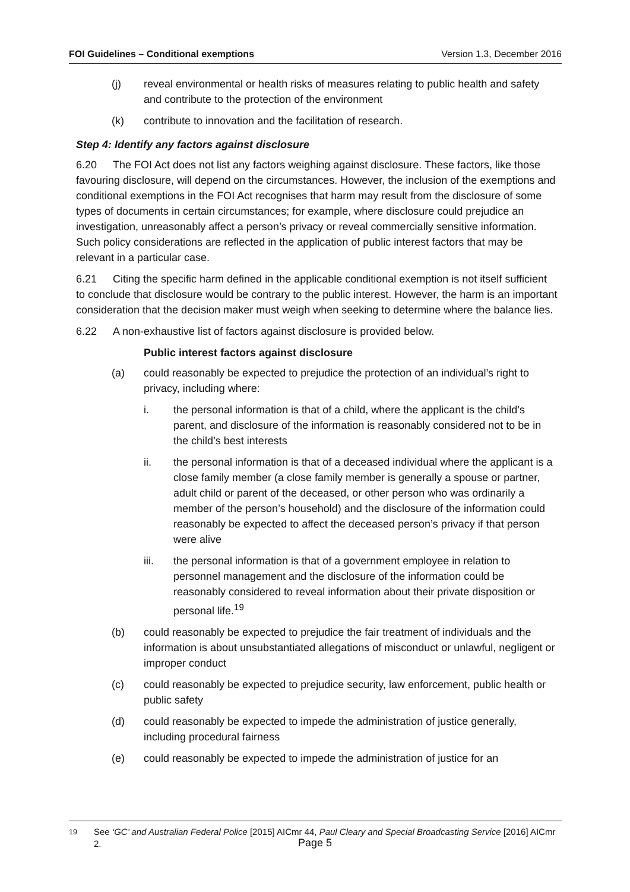FOI Guidelines – Conditional exemptions Version 1.3, December 2016
(j) reveal environmental or health risks of measures relating to public health and safety and contribute to the protection of the environment
(k) contribute to innovation and the facilitation of research.
Step 4: Identify any factors against disclosure
6.20 The FOI Act does not list any factors weighing against disclosure. These factors, like those favouring disclosure, will depend on the circumstances. However, the inclusion of the exemptions and conditional exemptions in the FOI Act recognises that harm may result from the disclosure of some types of documents in certain circumstances; for example, where disclosure could prejudice an investigation, unreasonably affect a person’s privacy or reveal commercially sensitive information. Such policy considerations are reflected in the application of public interest factors that may be relevant in a particular case.
6.21 Citing the specific harm defined in the applicable conditional exemption is not itself sufficient to conclude that disclosure would be contrary to the public interest. However, the harm is an important consideration that the decision maker must weigh when seeking to determine where the balance lies.
6.22 A non-exhaustive list of factors against disclosure is provided below.
Public interest factors against disclosure
(a) could reasonably be expected to prejudice the protection of an individual’s right to privacy, including where:
i. the personal information is that of a child, where the applicant is the child’s parent, and disclosure of the information is reasonably considered not to be in the child’s best interests
ii. the personal information is that of a deceased individual where the applicant is a close family member (a close family member is generally a spouse or partner, adult child or parent of the deceased, or other person who was ordinarily a member of the person’s household) and the disclosure of the information could reasonably be expected to affect the deceased person’s privacy if that person were alive
iii. the personal information is that of a government employee in relation to personnel management and the disclosure of the information could be reasonably considered to reveal information about their private disposition or personal life.<sup>19</sup>
(b) could reasonably be expected to prejudice the fair treatment of individuals and the information is about unsubstantiated allegations of misconduct or unlawful, negligent or improper conduct
(c) could reasonably be expected to prejudice security, law enforcement, public health or public safety
(d) could reasonably be expected to impede the administration of justice generally, including procedural fairness
(e) could reasonably be expected to impede the administration of justice for an
<sup>19</sup> See ‘GC’ and Australian Federal Police [2015] AICmr 44, Paul Cleary and Special Broadcasting Service [2016] AICmr 2.
Page 5